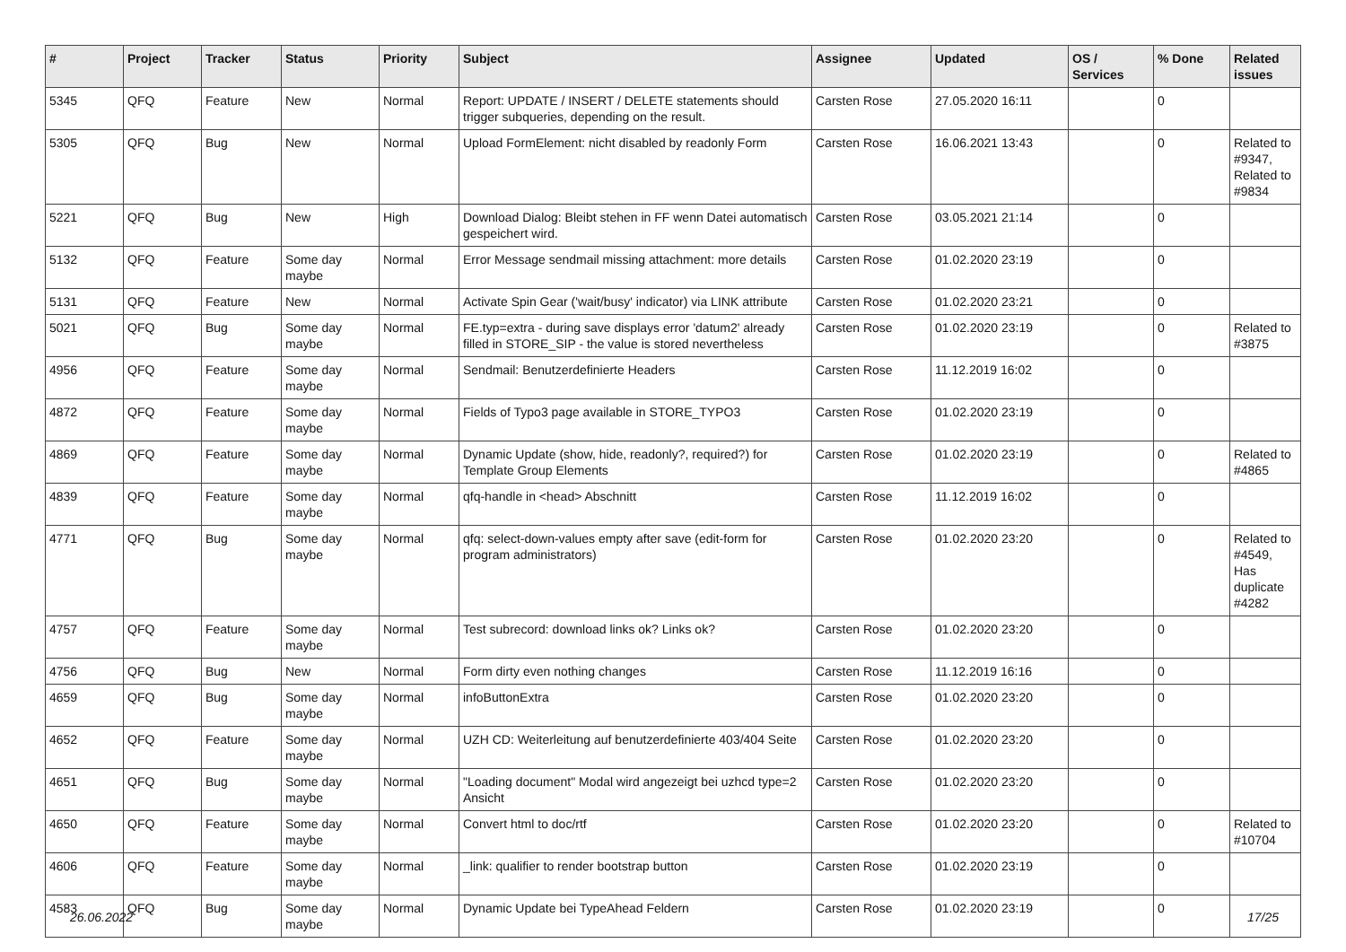| # | Project | Tracker | Status | Priority | Subject | Assignee | Updated | OS / Services | % Done | Related issues |
| --- | --- | --- | --- | --- | --- | --- | --- | --- | --- | --- |
| 5345 | QFQ | Feature | New | Normal | Report: UPDATE / INSERT / DELETE statements should trigger subqueries, depending on the result. | Carsten Rose | 27.05.2020 16:11 | | 0 | |
| 5305 | QFQ | Bug | New | Normal | Upload FormElement: nicht disabled by readonly Form | Carsten Rose | 16.06.2021 13:43 | | 0 | Related to #9347, Related to #9834 |
| 5221 | QFQ | Bug | New | High | Download Dialog: Bleibt stehen in FF wenn Datei automatisch gespeichert wird. | Carsten Rose | 03.05.2021 21:14 | | 0 | |
| 5132 | QFQ | Feature | Some day maybe | Normal | Error Message sendmail missing attachment: more details | Carsten Rose | 01.02.2020 23:19 | | 0 | |
| 5131 | QFQ | Feature | New | Normal | Activate Spin Gear ('wait/busy' indicator) via LINK attribute | Carsten Rose | 01.02.2020 23:21 | | 0 | |
| 5021 | QFQ | Bug | Some day maybe | Normal | FE.typ=extra - during save displays error 'datum2' already filled in STORE_SIP - the value is stored nevertheless | Carsten Rose | 01.02.2020 23:19 | | 0 | Related to #3875 |
| 4956 | QFQ | Feature | Some day maybe | Normal | Sendmail: Benutzerdefinierte Headers | Carsten Rose | 11.12.2019 16:02 | | 0 | |
| 4872 | QFQ | Feature | Some day maybe | Normal | Fields of Typo3 page available in STORE_TYPO3 | Carsten Rose | 01.02.2020 23:19 | | 0 | |
| 4869 | QFQ | Feature | Some day maybe | Normal | Dynamic Update (show, hide, readonly?, required?) for Template Group Elements | Carsten Rose | 01.02.2020 23:19 | | 0 | Related to #4865 |
| 4839 | QFQ | Feature | Some day maybe | Normal | qfq-handle in <head> Abschnitt | Carsten Rose | 11.12.2019 16:02 | | 0 | |
| 4771 | QFQ | Bug | Some day maybe | Normal | qfq: select-down-values empty after save (edit-form for program administrators) | Carsten Rose | 01.02.2020 23:20 | | 0 | Related to #4549, Has duplicate #4282 |
| 4757 | QFQ | Feature | Some day maybe | Normal | Test subrecord: download links ok? Links ok? | Carsten Rose | 01.02.2020 23:20 | | 0 | |
| 4756 | QFQ | Bug | New | Normal | Form dirty even nothing changes | Carsten Rose | 11.12.2019 16:16 | | 0 | |
| 4659 | QFQ | Bug | Some day maybe | Normal | infoButtonExtra | Carsten Rose | 01.02.2020 23:20 | | 0 | |
| 4652 | QFQ | Feature | Some day maybe | Normal | UZH CD: Weiterleitung auf benutzerdefinierte 403/404 Seite | Carsten Rose | 01.02.2020 23:20 | | 0 | |
| 4651 | QFQ | Bug | Some day maybe | Normal | "Loading document" Modal wird angezeigt bei uzhcd type=2 Ansicht | Carsten Rose | 01.02.2020 23:20 | | 0 | |
| 4650 | QFQ | Feature | Some day maybe | Normal | Convert html to doc/rtf | Carsten Rose | 01.02.2020 23:20 | | 0 | Related to #10704 |
| 4606 | QFQ | Feature | Some day maybe | Normal | _link: qualifier to render bootstrap button | Carsten Rose | 01.02.2020 23:19 | | 0 | |
| 4583 | QFQ | Bug | Some day maybe | Normal | Dynamic Update bei TypeAhead Feldern | Carsten Rose | 01.02.2020 23:19 | | 0 | |
26.06.2022 17/25